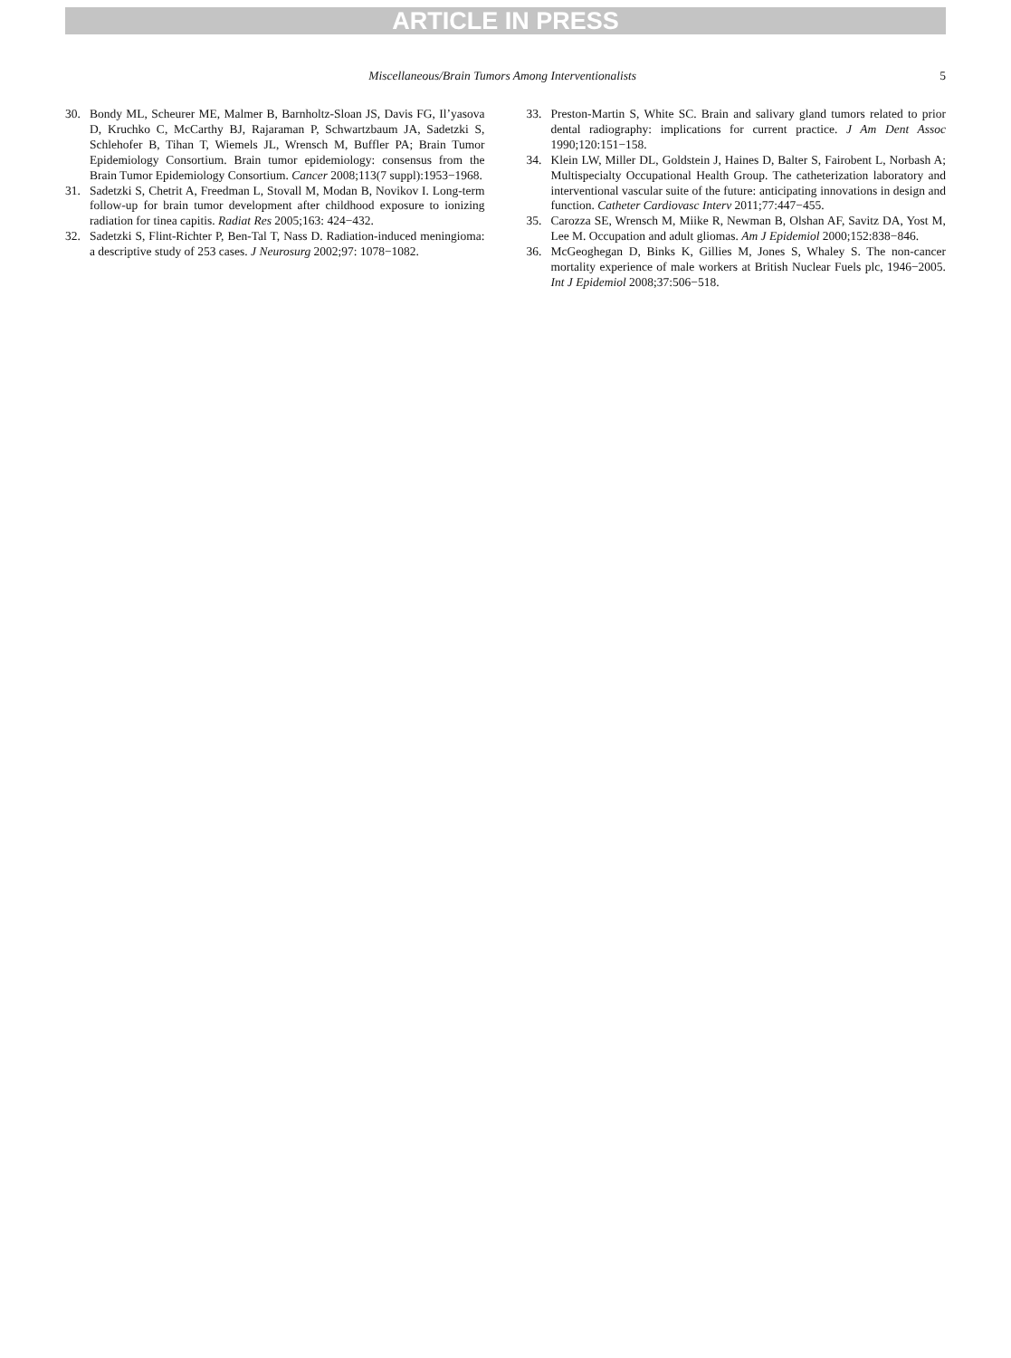ARTICLE IN PRESS
Miscellaneous/Brain Tumors Among Interventionalists 5
30. Bondy ML, Scheurer ME, Malmer B, Barnholtz-Sloan JS, Davis FG, Il’yasova D, Kruchko C, McCarthy BJ, Rajaraman P, Schwartzbaum JA, Sadetzki S, Schlehofer B, Tihan T, Wiemels JL, Wrensch M, Buffler PA; Brain Tumor Epidemiology Consortium. Brain tumor epidemiology: consensus from the Brain Tumor Epidemiology Consortium. Cancer 2008;113(7 suppl):1953−1968.
31. Sadetzki S, Chetrit A, Freedman L, Stovall M, Modan B, Novikov I. Long-term follow-up for brain tumor development after childhood exposure to ionizing radiation for tinea capitis. Radiat Res 2005;163: 424−432.
32. Sadetzki S, Flint-Richter P, Ben-Tal T, Nass D. Radiation-induced meningioma: a descriptive study of 253 cases. J Neurosurg 2002;97: 1078−1082.
33. Preston-Martin S, White SC. Brain and salivary gland tumors related to prior dental radiography: implications for current practice. J Am Dent Assoc 1990;120:151−158.
34. Klein LW, Miller DL, Goldstein J, Haines D, Balter S, Fairobent L, Norbash A; Multispecialty Occupational Health Group. The catheterization laboratory and interventional vascular suite of the future: anticipating innovations in design and function. Catheter Cardiovasc Interv 2011;77:447−455.
35. Carozza SE, Wrensch M, Miike R, Newman B, Olshan AF, Savitz DA, Yost M, Lee M. Occupation and adult gliomas. Am J Epidemiol 2000;152:838−846.
36. McGeoghegan D, Binks K, Gillies M, Jones S, Whaley S. The non-cancer mortality experience of male workers at British Nuclear Fuels plc, 1946−2005. Int J Epidemiol 2008;37:506−518.